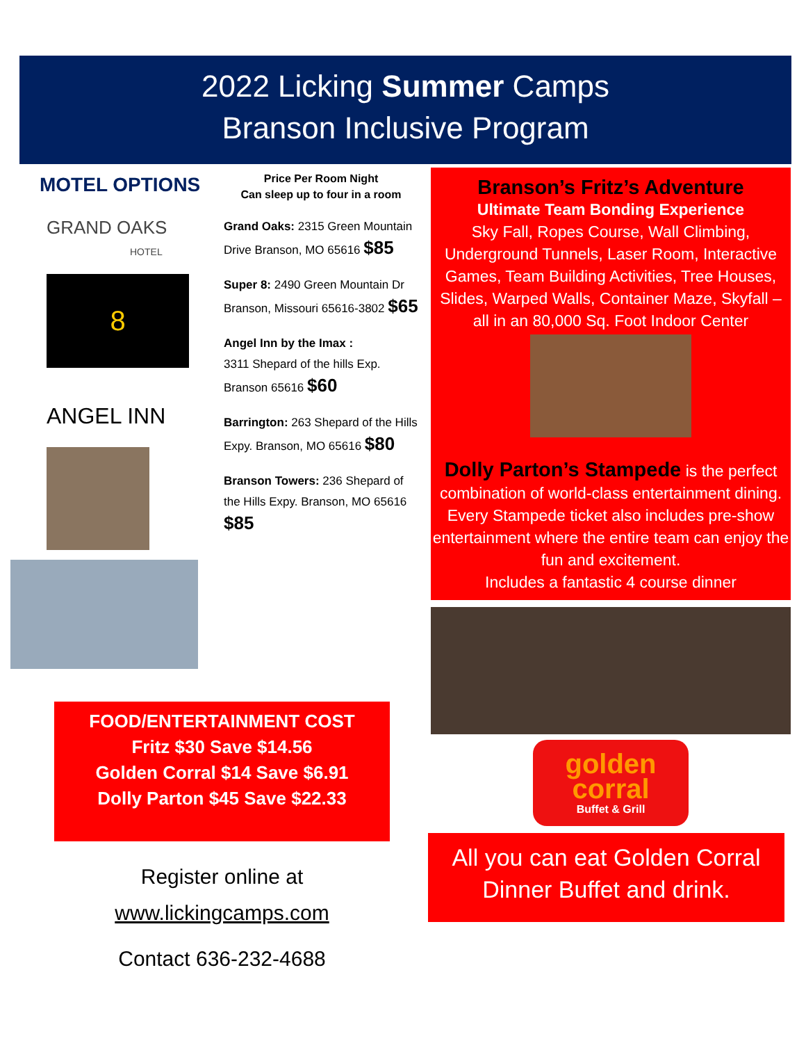2022 Licking Summer Camps
Branson Inclusive Program
MOTEL OPTIONS
GRAND OAKS
HOTEL
8
ANGEL INN
Price Per Room Night
Can sleep up to four in a room
Grand Oaks: 2315 Green Mountain Drive Branson, MO 65616 $85
Super 8: 2490 Green Mountain Dr Branson, Missouri 65616-3802 $65
Angel Inn by the Imax :
3311 Shepard of the hills Exp. Branson 65616 $60
Barrington: 263 Shepard of the Hills Expy. Branson, MO 65616 $80
Branson Towers: 236 Shepard of the Hills Expy. Branson, MO 65616 $85
Branson’s Fritz’s Adventure
Ultimate Team Bonding Experience
Sky Fall, Ropes Course, Wall Climbing, Underground Tunnels, Laser Room, Interactive Games, Team Building Activities, Tree Houses, Slides, Warped Walls, Container Maze, Skyfall – all in an 80,000 Sq. Foot Indoor Center
Dolly Parton’s Stampede is the perfect combination of world-class entertainment dining. Every Stampede ticket also includes pre-show entertainment where the entire team can enjoy the fun and excitement.
Includes a fantastic 4 course dinner
golden
corral
Buffet & Grill
All you can eat Golden Corral Dinner Buffet and drink.
FOOD/ENTERTAINMENT COST
Fritz $30 Save $14.56
Golden Corral $14 Save $6.91
Dolly Parton $45 Save $22.33
Register online at
www.lickingcamps.com
Contact 636-232-4688